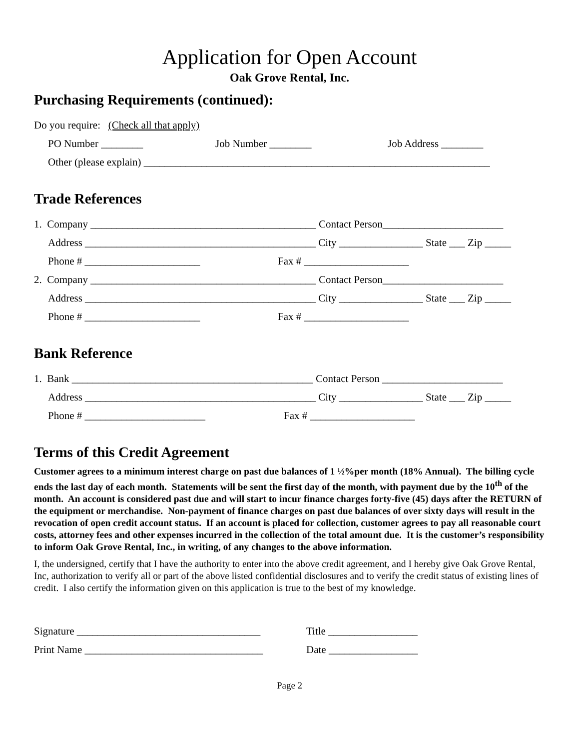Application for Open Account
Oak Grove Rental, Inc.
Purchasing Requirements (continued):
Do you require: (Check all that apply)
PO Number ________ Job Number ________ Job Address ________
Other (please explain) __________________________________________________________________
Trade References
1. Company ___________________________________________ Contact Person_______________________
Address ____________________________________________ City ________________ State ___ Zip _____
Phone # ______________________ Fax # ____________________
2. Company ___________________________________________ Contact Person_______________________
Address ____________________________________________ City ________________ State ___ Zip _____
Phone # ______________________ Fax # ____________________
Bank Reference
1. Bank ______________________________________________ Contact Person _______________________
Address ____________________________________________ City ________________ State ___ Zip _____
Phone # _______________________ Fax # ____________________
Terms of this Credit Agreement
Customer agrees to a minimum interest charge on past due balances of 1 ½%per month (18% Annual). The billing cycle ends the last day of each month. Statements will be sent the first day of the month, with payment due by the 10<sup>th</sup> of the month. An account is considered past due and will start to incur finance charges forty-five (45) days after the RETURN of the equipment or merchandise. Non-payment of finance charges on past due balances of over sixty days will result in the revocation of open credit account status. If an account is placed for collection, customer agrees to pay all reasonable court costs, attorney fees and other expenses incurred in the collection of the total amount due. It is the customer’s responsibility to inform Oak Grove Rental, Inc., in writing, of any changes to the above information.
I, the undersigned, certify that I have the authority to enter into the above credit agreement, and I hereby give Oak Grove Rental, Inc, authorization to verify all or part of the above listed confidential disclosures and to verify the credit status of existing lines of credit. I also certify the information given on this application is true to the best of my knowledge.
Signature ___________________________________ Title _________________
Print Name __________________________________ Date _________________
Page 2